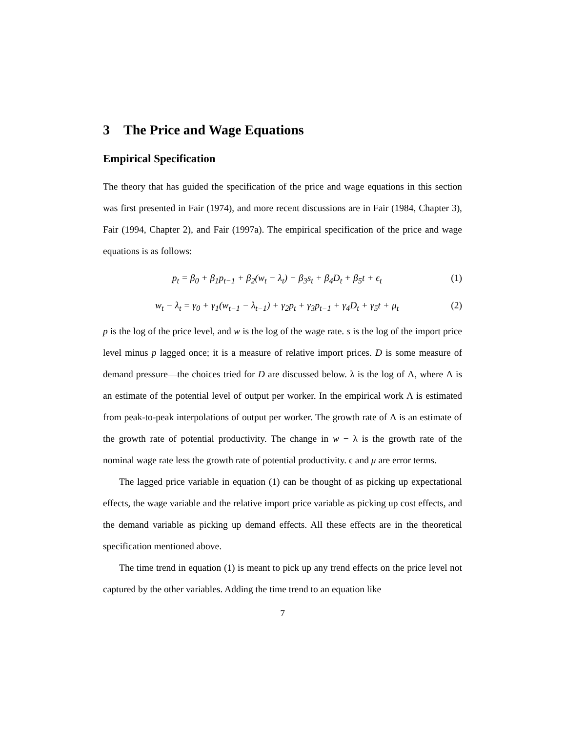3 The Price and Wage Equations
Empirical Specification
The theory that has guided the specification of the price and wage equations in this section was first presented in Fair (1974), and more recent discussions are in Fair (1984, Chapter 3), Fair (1994, Chapter 2), and Fair (1997a). The empirical specification of the price and wage equations is as follows:
p<sub>t</sub> = β<sub>0</sub> + β<sub>1</sub>p<sub>t−1</sub> + β<sub>2</sub>(w<sub>t</sub> − λ<sub>t</sub>) + β<sub>3</sub>s<sub>t</sub> + β<sub>4</sub>D<sub>t</sub> + β<sub>5</sub>t + ϵ<sub>t</sub> (1)
w<sub>t</sub> − λ<sub>t</sub> = γ<sub>0</sub> + γ<sub>1</sub>(w<sub>t−1</sub> − λ<sub>t−1</sub>) + γ<sub>2</sub>p<sub>t</sub> + γ<sub>3</sub>p<sub>t−1</sub> + γ<sub>4</sub>D<sub>t</sub> + γ<sub>5</sub>t + μ<sub>t</sub> (2)
p is the log of the price level, and w is the log of the wage rate. s is the log of the import price level minus p lagged once; it is a measure of relative import prices. D is some measure of demand pressure—the choices tried for D are discussed below. λ is the log of Λ, where Λ is an estimate of the potential level of output per worker. In the empirical work Λ is estimated from peak-to-peak interpolations of output per worker. The growth rate of Λ is an estimate of the growth rate of potential productivity. The change in w − λ is the growth rate of the nominal wage rate less the growth rate of potential productivity. ϵ and μ are error terms.
The lagged price variable in equation (1) can be thought of as picking up expectational effects, the wage variable and the relative import price variable as picking up cost effects, and the demand variable as picking up demand effects. All these effects are in the theoretical specification mentioned above.
The time trend in equation (1) is meant to pick up any trend effects on the price level not captured by the other variables. Adding the time trend to an equation like
7